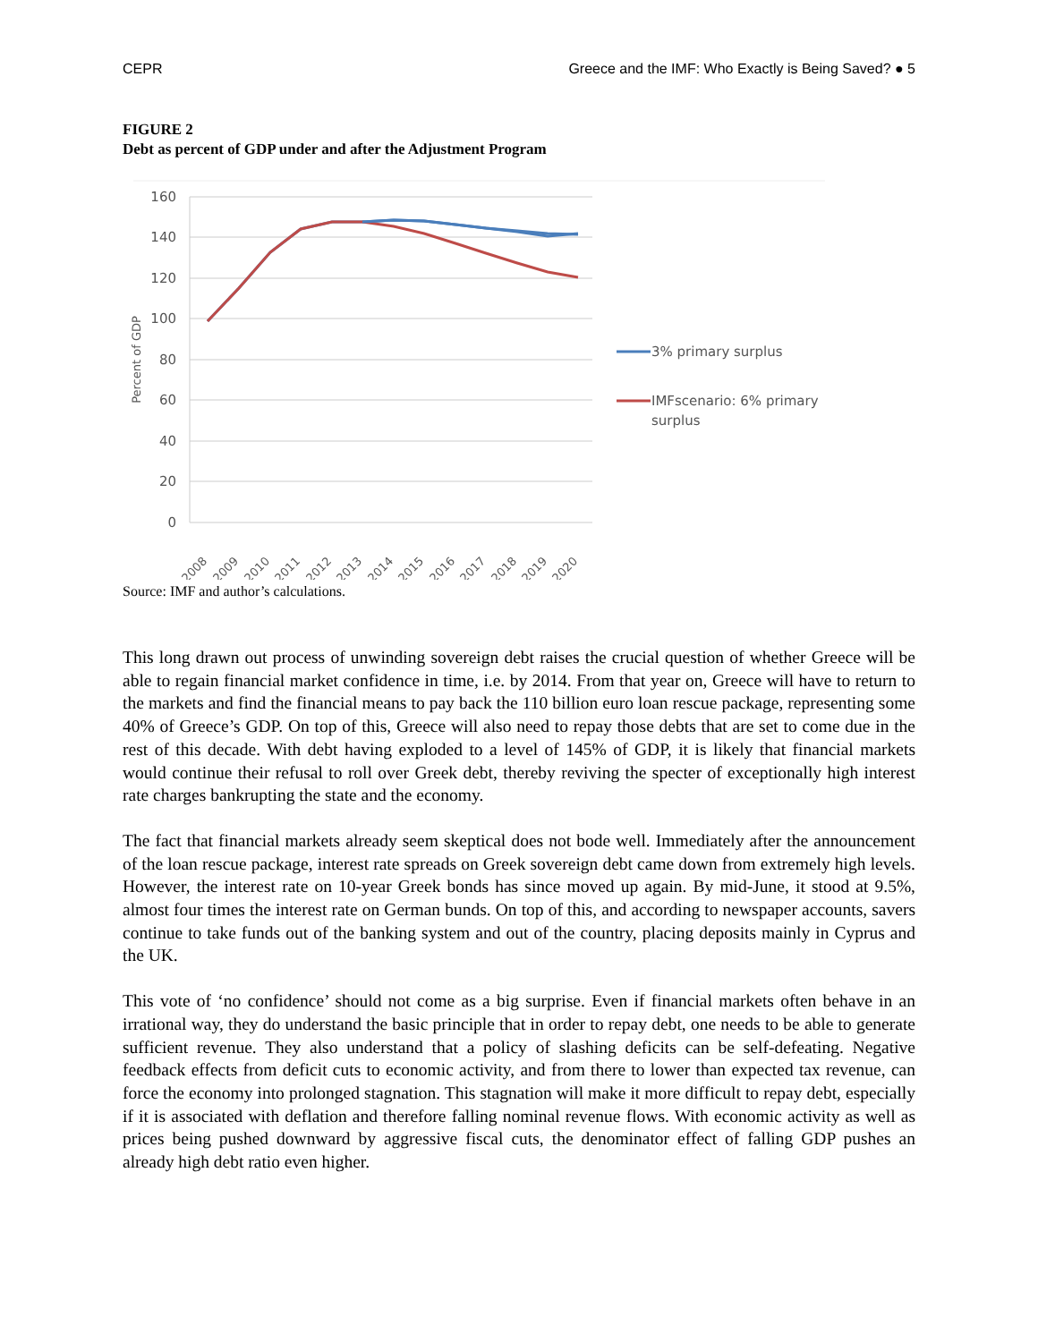CEPR Greece and the IMF: Who Exactly is Being Saved? ● 5
FIGURE 2
Debt as percent of GDP under and after the Adjustment Program
160
140
120
100
80
60
40
20
0
Percent of GDP
2008
2009
2010
2011
2012
2013
2014
2015
2016
2017
2018
2019
2020
3% primary surplus
IMFscenario: 6% primary
surplus
Source: IMF and author’s calculations.
This long drawn out process of unwinding sovereign debt raises the crucial question of whether Greece will be able to regain financial market confidence in time, i.e. by 2014. From that year on, Greece will have to return to the markets and find the financial means to pay back the 110 billion euro loan rescue package, representing some 40% of Greece’s GDP. On top of this, Greece will also need to repay those debts that are set to come due in the rest of this decade. With debt having exploded to a level of 145% of GDP, it is likely that financial markets would continue their refusal to roll over Greek debt, thereby reviving the specter of exceptionally high interest rate charges bankrupting the state and the economy.
The fact that financial markets already seem skeptical does not bode well. Immediately after the announcement of the loan rescue package, interest rate spreads on Greek sovereign debt came down from extremely high levels. However, the interest rate on 10-year Greek bonds has since moved up again. By mid-June, it stood at 9.5%, almost four times the interest rate on German bunds. On top of this, and according to newspaper accounts, savers continue to take funds out of the banking system and out of the country, placing deposits mainly in Cyprus and the UK.
This vote of ‘no confidence’ should not come as a big surprise. Even if financial markets often behave in an irrational way, they do understand the basic principle that in order to repay debt, one needs to be able to generate sufficient revenue. They also understand that a policy of slashing deficits can be self-defeating. Negative feedback effects from deficit cuts to economic activity, and from there to lower than expected tax revenue, can force the economy into prolonged stagnation. This stagnation will make it more difficult to repay debt, especially if it is associated with deflation and therefore falling nominal revenue flows. With economic activity as well as prices being pushed downward by aggressive fiscal cuts, the denominator effect of falling GDP pushes an already high debt ratio even higher.